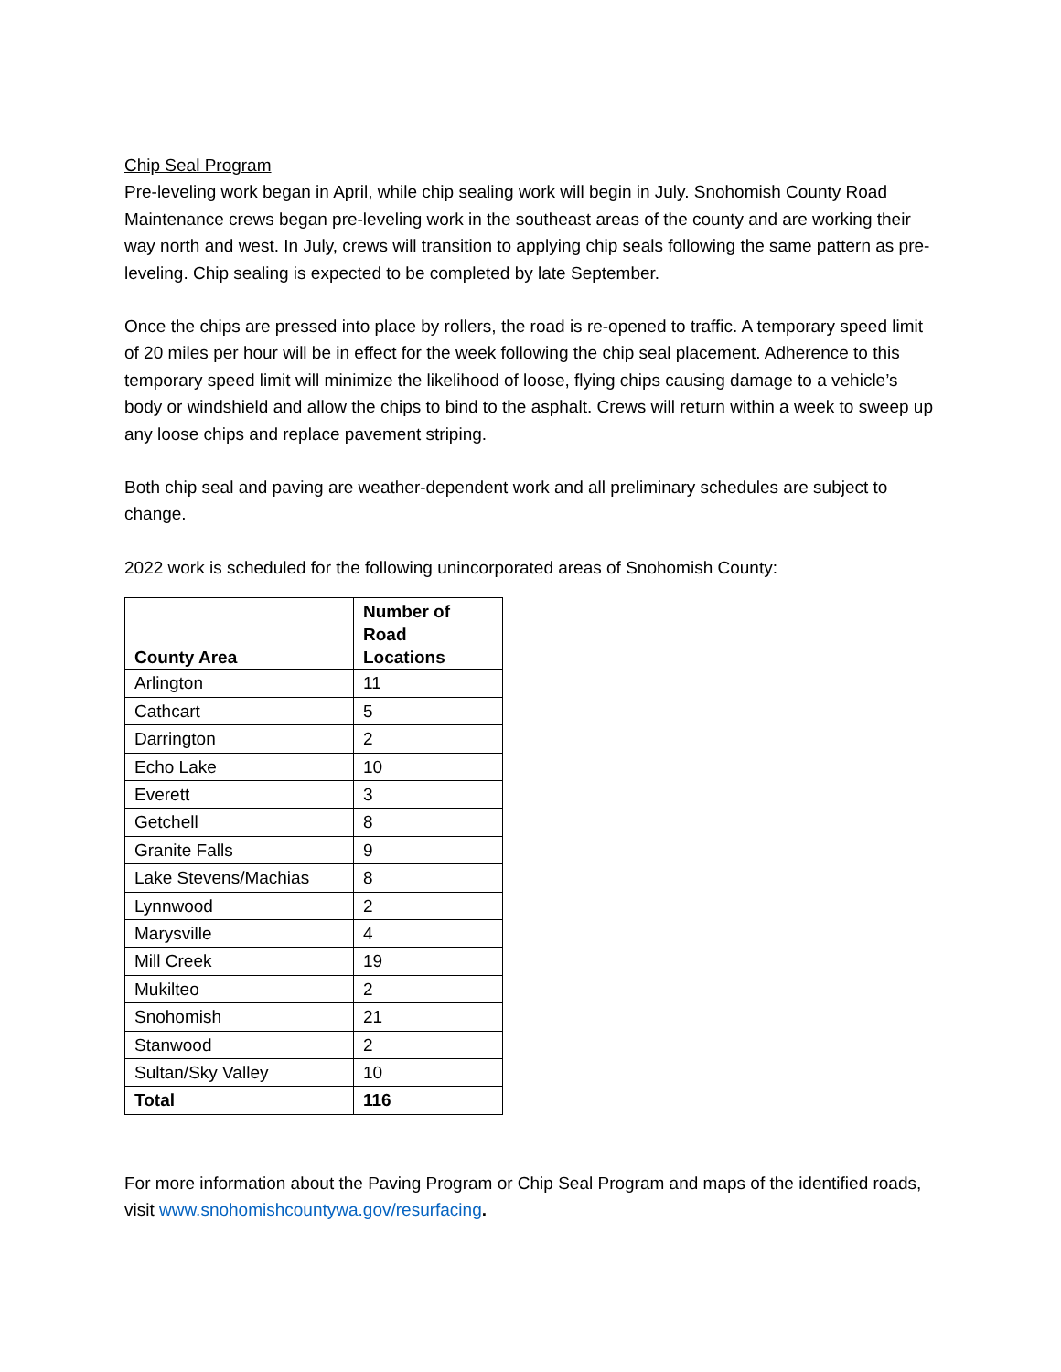Chip Seal Program
Pre-leveling work began in April, while chip sealing work will begin in July. Snohomish County Road Maintenance crews began pre-leveling work in the southeast areas of the county and are working their way north and west. In July, crews will transition to applying chip seals following the same pattern as pre-leveling. Chip sealing is expected to be completed by late September.
Once the chips are pressed into place by rollers, the road is re-opened to traffic. A temporary speed limit of 20 miles per hour will be in effect for the week following the chip seal placement. Adherence to this temporary speed limit will minimize the likelihood of loose, flying chips causing damage to a vehicle’s body or windshield and allow the chips to bind to the asphalt. Crews will return within a week to sweep up any loose chips and replace pavement striping.
Both chip seal and paving are weather-dependent work and all preliminary schedules are subject to change.
2022 work is scheduled for the following unincorporated areas of Snohomish County:
| County Area | Number of Road Locations |
| --- | --- |
| Arlington | 11 |
| Cathcart | 5 |
| Darrington | 2 |
| Echo Lake | 10 |
| Everett | 3 |
| Getchell | 8 |
| Granite Falls | 9 |
| Lake Stevens/Machias | 8 |
| Lynnwood | 2 |
| Marysville | 4 |
| Mill Creek | 19 |
| Mukilteo | 2 |
| Snohomish | 21 |
| Stanwood | 2 |
| Sultan/Sky Valley | 10 |
| Total | 116 |
For more information about the Paving Program or Chip Seal Program and maps of the identified roads, visit www.snohomishcountywa.gov/resurfacing.